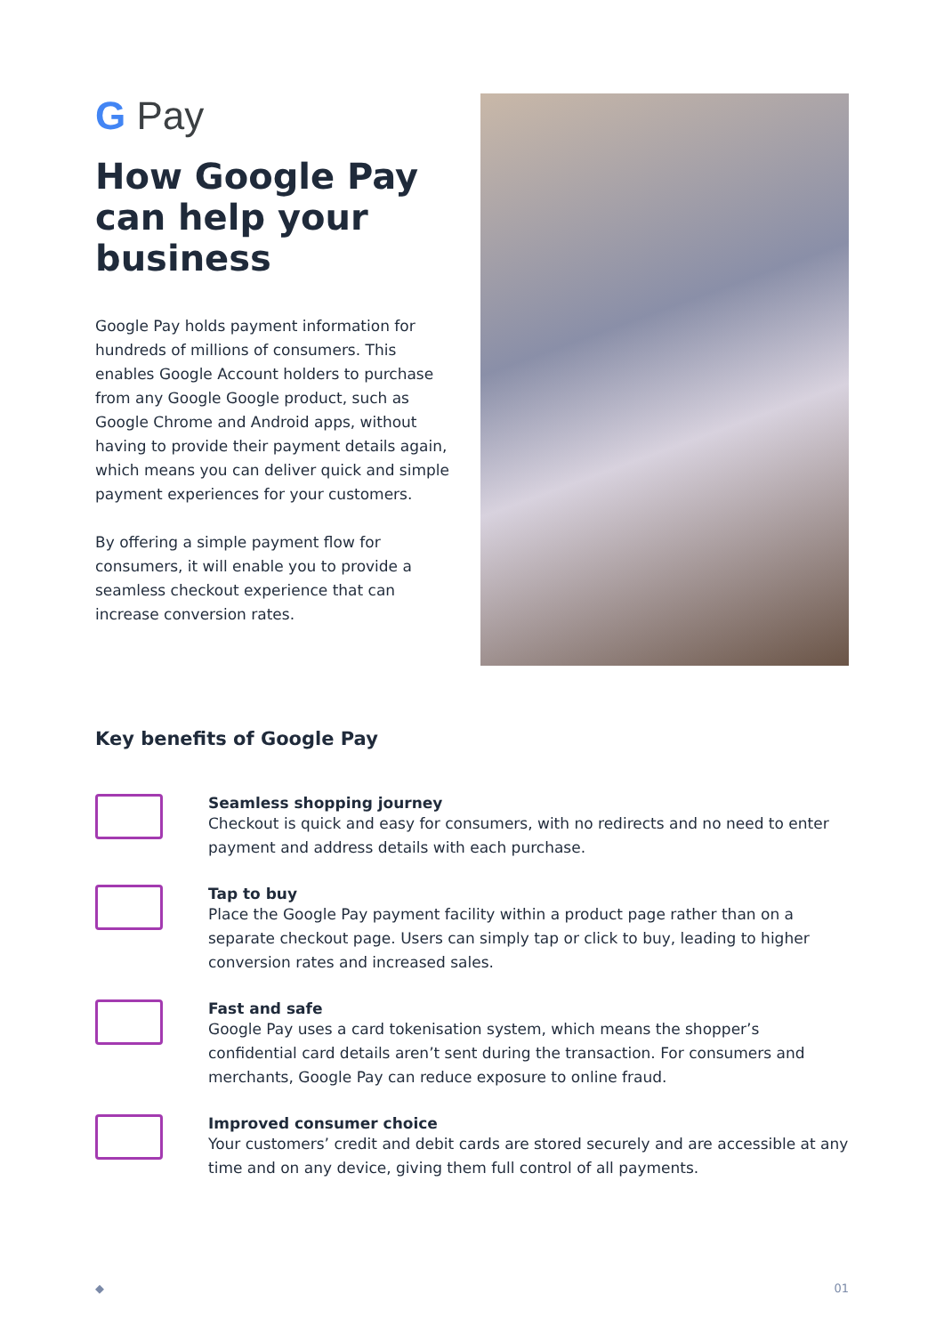G Pay
How Google Pay can help your business
Google Pay holds payment information for hundreds of millions of consumers. This enables Google Account holders to purchase from any Google Google product, such as Google Chrome and Android apps, without having to provide their payment details again, which means you can deliver quick and simple payment experiences for your customers.
By offering a simple payment flow for consumers, it will enable you to provide a seamless checkout experience that can increase conversion rates.
Key benefits of Google Pay
Seamless shopping journey
Checkout is quick and easy for consumers, with no redirects and no need to enter payment and address details with each purchase.
Tap to buy
Place the Google Pay payment facility within a product page rather than on a separate checkout page. Users can simply tap or click to buy, leading to higher conversion rates and increased sales.
Fast and safe
Google Pay uses a card tokenisation system, which means the shopper’s confidential card details aren’t sent during the transaction. For consumers and merchants, Google Pay can reduce exposure to online fraud.
Improved consumer choice
Your customers’ credit and debit cards are stored securely and are accessible at any time and on any device, giving them full control of all payments.
◆ 01